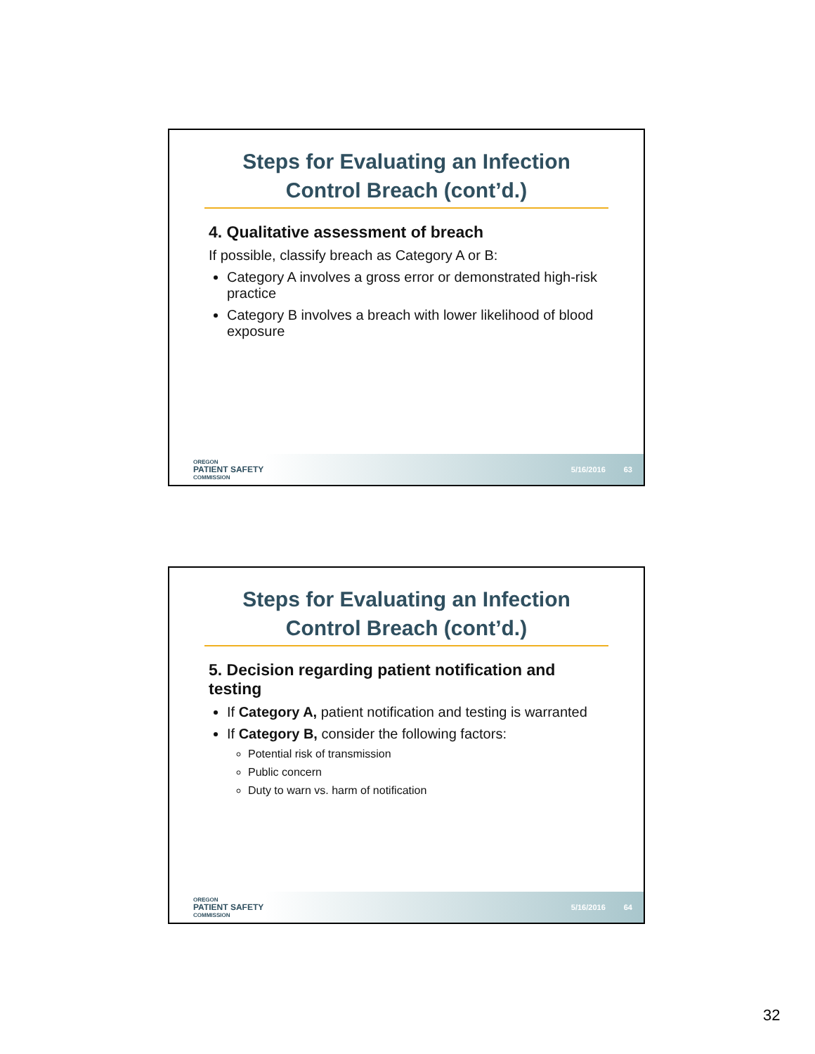Steps for Evaluating an Infection
Control Breach (cont’d.)
4. Qualitative assessment of breach
If possible, classify breach as Category A or B:
Category A involves a gross error or demonstrated high-risk practice
Category B involves a breach with lower likelihood of blood exposure
OREGON
PATIENT SAFETY
COMMISSION
5/16/2016 63
Steps for Evaluating an Infection
Control Breach (cont’d.)
5. Decision regarding patient notification and testing
If Category A, patient notification and testing is warranted
If Category B, consider the following factors:
Potential risk of transmission
Public concern
Duty to warn vs. harm of notification
OREGON
PATIENT SAFETY
COMMISSION
5/16/2016 64
32